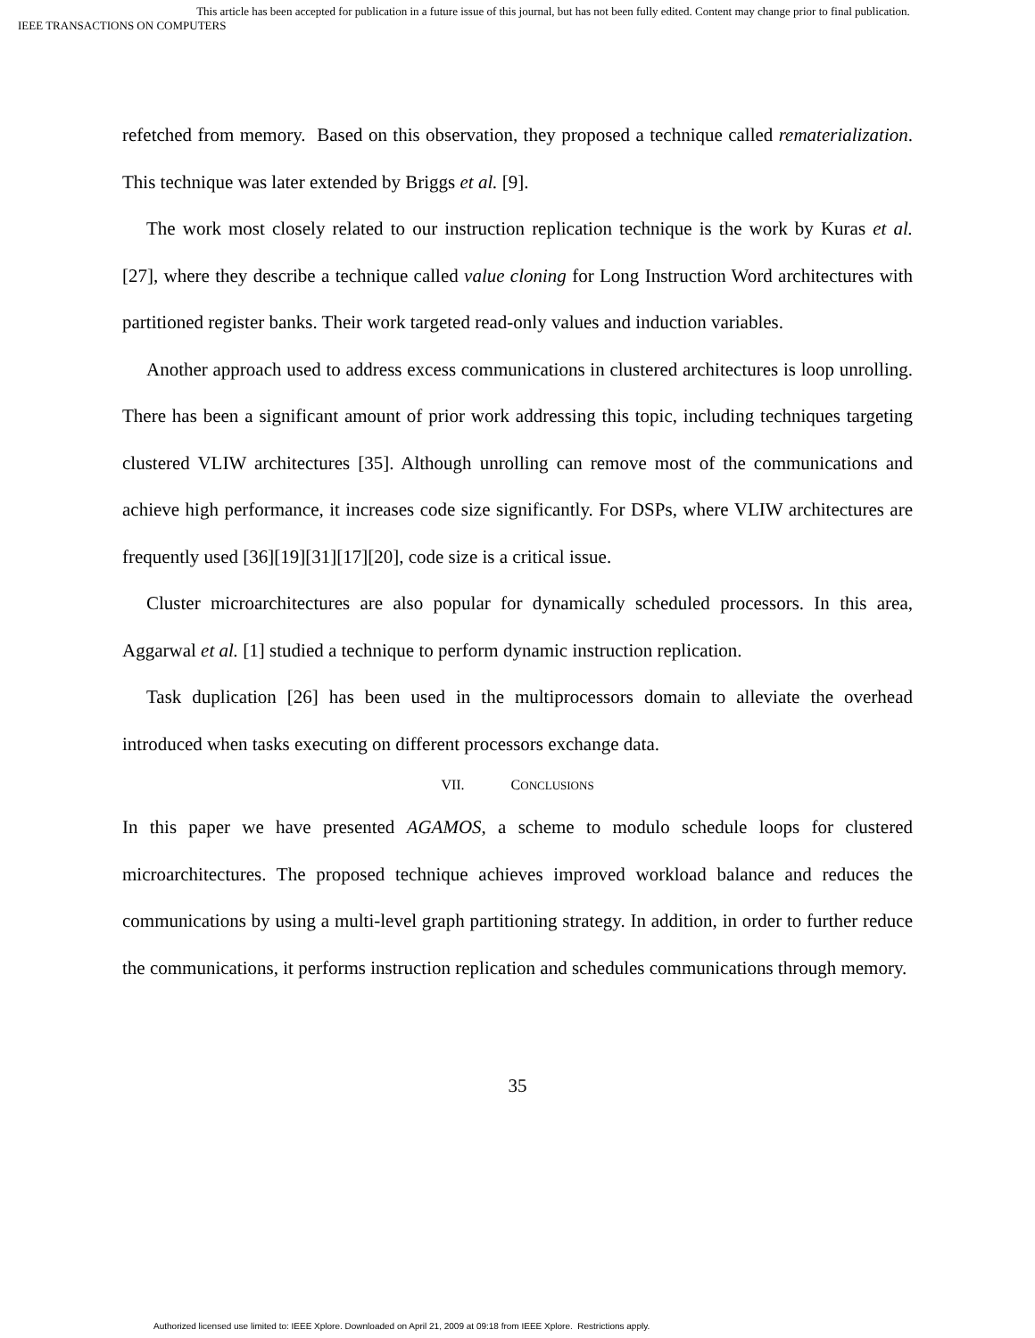This article has been accepted for publication in a future issue of this journal, but has not been fully edited. Content may change prior to final publication.
IEEE TRANSACTIONS ON COMPUTERS
refetched from memory. Based on this observation, they proposed a technique called rematerialization. This technique was later extended by Briggs et al. [9].
The work most closely related to our instruction replication technique is the work by Kuras et al. [27], where they describe a technique called value cloning for Long Instruction Word architectures with partitioned register banks. Their work targeted read-only values and induction variables.
Another approach used to address excess communications in clustered architectures is loop unrolling. There has been a significant amount of prior work addressing this topic, including techniques targeting clustered VLIW architectures [35]. Although unrolling can remove most of the communications and achieve high performance, it increases code size significantly. For DSPs, where VLIW architectures are frequently used [36][19][31][17][20], code size is a critical issue.
Cluster microarchitectures are also popular for dynamically scheduled processors. In this area, Aggarwal et al. [1] studied a technique to perform dynamic instruction replication.
Task duplication [26] has been used in the multiprocessors domain to alleviate the overhead introduced when tasks executing on different processors exchange data.
VII. CONCLUSIONS
In this paper we have presented AGAMOS, a scheme to modulo schedule loops for clustered microarchitectures. The proposed technique achieves improved workload balance and reduces the communications by using a multi-level graph partitioning strategy. In addition, in order to further reduce the communications, it performs instruction replication and schedules communications through memory.
35
Authorized licensed use limited to: IEEE Xplore. Downloaded on April 21, 2009 at 09:18 from IEEE Xplore. Restrictions apply.